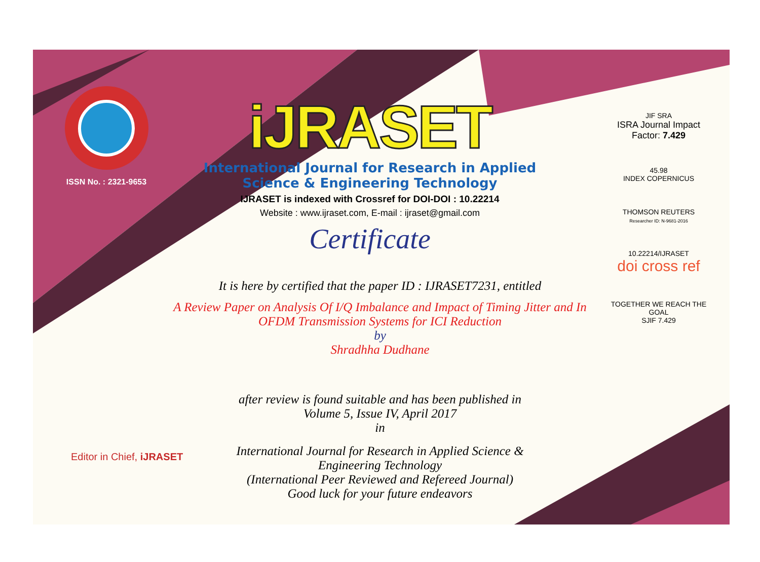ISSN No. : 2321-9653
iJRASET
International Journal for Research in Applied
Science & Engineering Technology
IJRASET is indexed with Crossref for DOI-DOI : 10.22214
Website : www.ijraset.com, E-mail : ijraset@gmail.com
Certificate
It is here by certified that the paper ID : IJRASET7231, entitled
A Review Paper on Analysis Of I/Q Imbalance and Impact of Timing Jitter and In
OFDM Transmission Systems for ICI Reduction
by
Shradhha Dudhane
after review is found suitable and has been published in
Volume 5, Issue IV, April 2017
in
International Journal for Research in Applied Science &
Engineering Technology
(International Peer Reviewed and Refereed Journal)
Good luck for your future endeavors
JIF SRA
ISRA Journal Impact
Factor: 7.429
45.98
INDEX COPERNICUS
THOMSON REUTERS
Researcher ID: N-9681-2016
10.22214/IJRASET
doi cross ref
TOGETHER WE REACH THE GOAL
SJIF 7.429
Editor in Chief, iJRASET